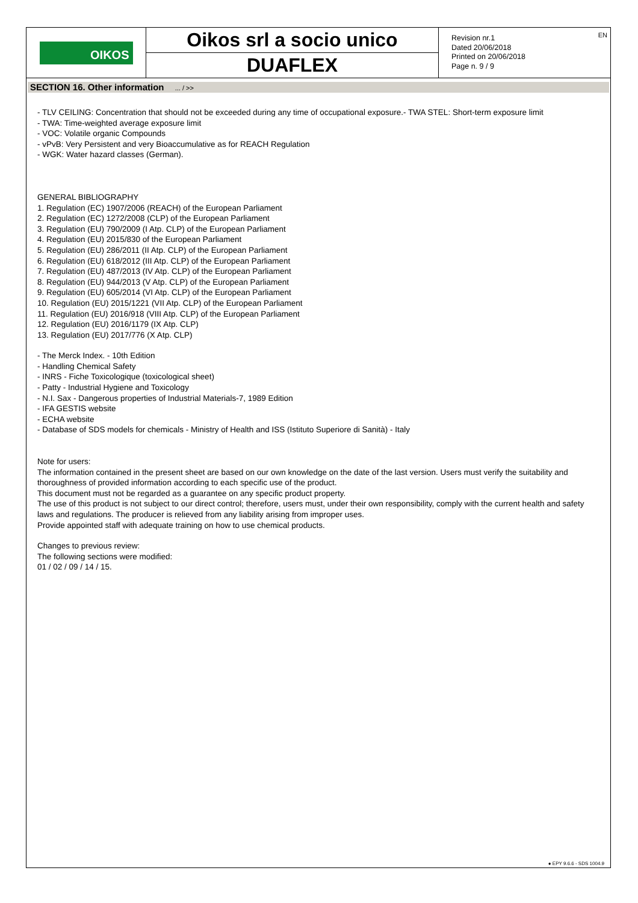OIKOS
Oikos srl a socio unico
DUAFLEX
Revision nr.1
Dated 20/06/2018
Printed on 20/06/2018
Page n. 9 / 9
EN
SECTION 16. Other information ... / >>
- TLV CEILING: Concentration that should not be exceeded during any time of occupational exposure.- TWA STEL: Short-term exposure limit
- TWA: Time-weighted average exposure limit
- VOC: Volatile organic Compounds
- vPvB: Very Persistent and very Bioaccumulative as for REACH Regulation
- WGK: Water hazard classes (German).
GENERAL BIBLIOGRAPHY
1. Regulation (EC) 1907/2006 (REACH) of the European Parliament
2. Regulation (EC) 1272/2008 (CLP) of the European Parliament
3. Regulation (EU) 790/2009 (I Atp. CLP) of the European Parliament
4. Regulation (EU) 2015/830 of the European Parliament
5. Regulation (EU) 286/2011 (II Atp. CLP) of the European Parliament
6. Regulation (EU) 618/2012 (III Atp. CLP) of the European Parliament
7. Regulation (EU) 487/2013 (IV Atp. CLP) of the European Parliament
8. Regulation (EU) 944/2013 (V Atp. CLP) of the European Parliament
9. Regulation (EU) 605/2014 (VI Atp. CLP) of the European Parliament
10. Regulation (EU) 2015/1221 (VII Atp. CLP) of the European Parliament
11. Regulation (EU) 2016/918 (VIII Atp. CLP) of the European Parliament
12. Regulation (EU) 2016/1179 (IX Atp. CLP)
13. Regulation (EU) 2017/776 (X Atp. CLP)
- The Merck Index. - 10th Edition
- Handling Chemical Safety
- INRS - Fiche Toxicologique (toxicological sheet)
- Patty - Industrial Hygiene and Toxicology
- N.I. Sax - Dangerous properties of Industrial Materials-7, 1989 Edition
- IFA GESTIS website
- ECHA website
- Database of SDS models for chemicals - Ministry of Health and ISS (Istituto Superiore di Sanità) - Italy
Note for users:
The information contained in the present sheet are based on our own knowledge on the date of the last version. Users must verify the suitability and thoroughness of provided information according to each specific use of the product.
This document must not be regarded as a guarantee on any specific product property.
The use of this product is not subject to our direct control; therefore, users must, under their own responsibility, comply with the current health and safety laws and regulations. The producer is relieved from any liability arising from improper uses.
Provide appointed staff with adequate training on how to use chemical products.
Changes to previous review:
The following sections were modified:
01 / 02 / 09 / 14 / 15.
● EPY 9.6.6 - SDS 1004.9